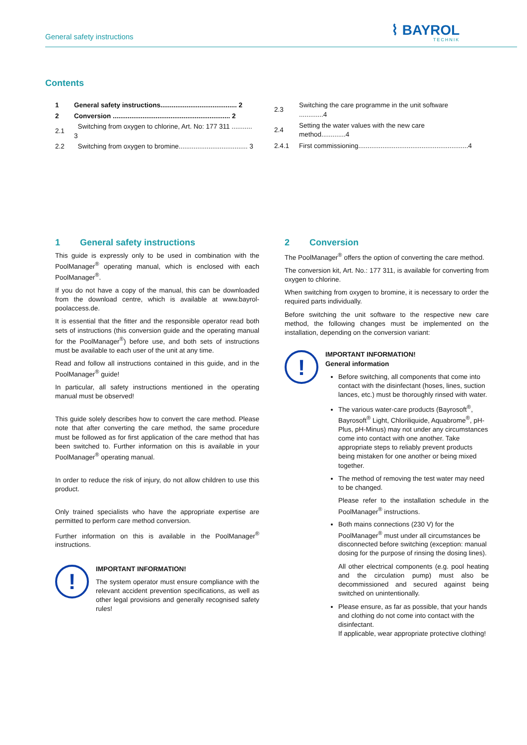General safety instructions ⌇ BAYROL
TECHNIK
Contents
| 1 | General safety instructions......................................... 2 |
| 2 | Conversion ............................................................... 2 |
| 2.1 | Switching from oxygen to chlorine, Art. No: 177 311 ........... 3 |
| 2.2 | Switching from oxygen to bromine..................................... 3 |
| 2.3 | Switching the care programme in the unit software .............4 |
| 2.4 | Setting the water values with the new care method.............4 |
| 2.4.1 | First commissioning...........................................................4 |
1 General safety instructions
This guide is expressly only to be used in combination with the PoolManager<sup>®</sup> operating manual, which is enclosed with each PoolManager<sup>®</sup>.
If you do not have a copy of the manual, this can be downloaded from the download centre, which is available at www.bayrol-poolaccess.de.
It is essential that the fitter and the responsible operator read both sets of instructions (this conversion guide and the operating manual for the PoolManager<sup>®</sup>) before use, and both sets of instructions must be available to each user of the unit at any time.
Read and follow all instructions contained in this guide, and in the PoolManager<sup>®</sup> guide!
In particular, all safety instructions mentioned in the operating manual must be observed!
This guide solely describes how to convert the care method. Please note that after converting the care method, the same procedure must be followed as for first application of the care method that has been switched to. Further information on this is available in your PoolManager<sup>®</sup> operating manual.
In order to reduce the risk of injury, do not allow children to use this product.
Only trained specialists who have the appropriate expertise are permitted to perform care method conversion.
Further information on this is available in the PoolManager<sup>®</sup> instructions.
!
IMPORTANT INFORMATION!
The system operator must ensure compliance with the relevant accident prevention specifications, as well as other legal provisions and generally recognised safety rules!
2 Conversion
The PoolManager<sup>®</sup> offers the option of converting the care method.
The conversion kit, Art. No.: 177 311, is available for converting from oxygen to chlorine.
When switching from oxygen to bromine, it is necessary to order the required parts individually.
Before switching the unit software to the respective new care method, the following changes must be implemented on the installation, depending on the conversion variant:
!
IMPORTANT INFORMATION!
General information
Before switching, all components that come into contact with the disinfectant (hoses, lines, suction lances, etc.) must be thoroughly rinsed with water.
The various water-care products (Bayrosoft<sup>®</sup>, Bayrosoft<sup>®</sup> Light, Chloriliquide, Aquabrome<sup>®</sup>, pH-Plus, pH-Minus) may not under any circumstances come into contact with one another. Take appropriate steps to reliably prevent products being mistaken for one another or being mixed together.
The method of removing the test water may need to be changed.
Please refer to the installation schedule in the PoolManager<sup>®</sup> instructions.
Both mains connections (230 V) for the PoolManager<sup>®</sup> must under all circumstances be disconnected before switching (exception: manual dosing for the purpose of rinsing the dosing lines).
All other electrical components (e.g. pool heating and the circulation pump) must also be decommissioned and secured against being switched on unintentionally.
Please ensure, as far as possible, that your hands and clothing do not come into contact with the disinfectant.
If applicable, wear appropriate protective clothing!